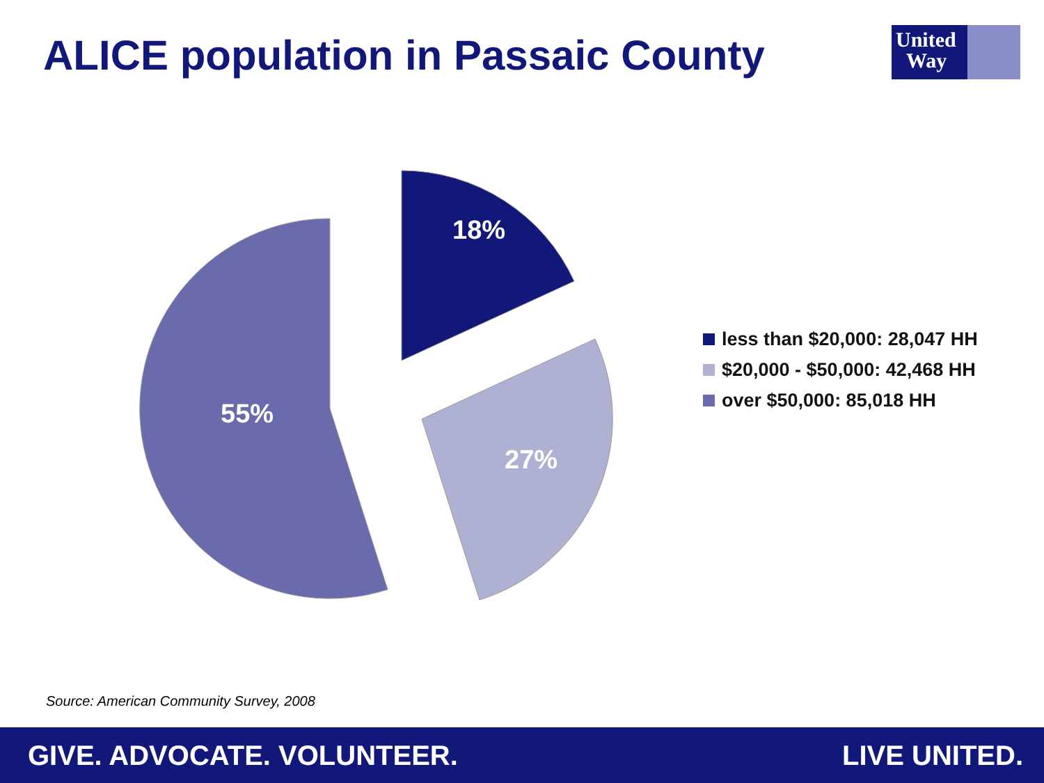ALICE population in Passaic County
United
Way
18%
27%
55%
less than $20,000: 28,047 HH
$20,000 - $50,000: 42,468 HH
over $50,000: 85,018 HH
Source: American Community Survey, 2008
GIVE. ADVOCATE. VOLUNTEER. LIVE UNITED.